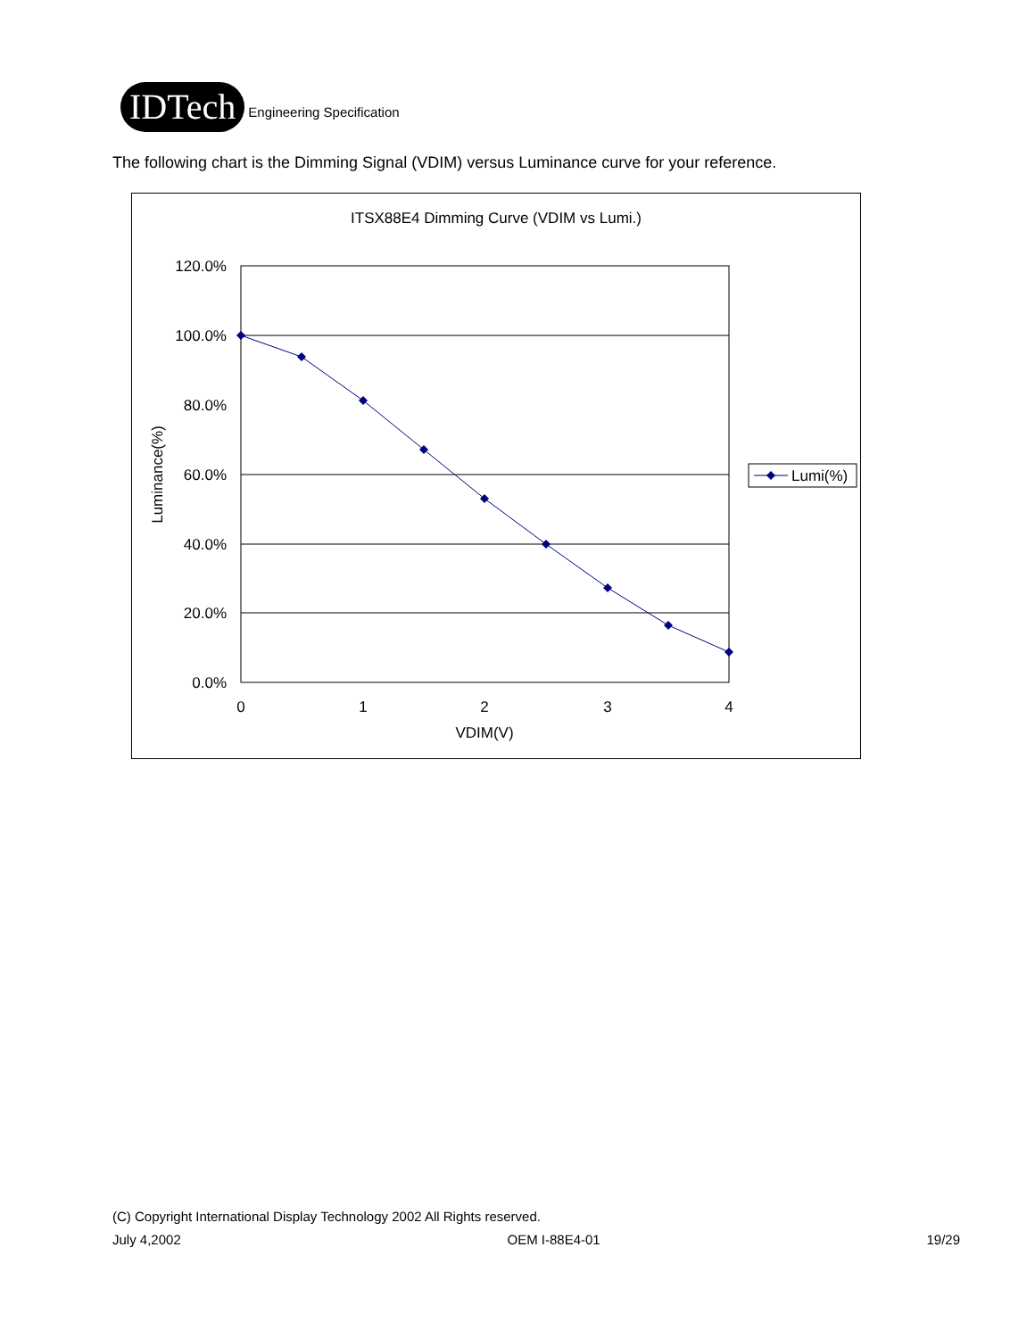IDTech
Engineering Specification
The following chart is the Dimming Signal (VDIM) versus Luminance curve for your reference.
ITSX88E4 Dimming Curve (VDIM vs Lumi.)
120.0%
100.0%
80.0%
60.0%
40.0%
20.0%
0.0%
0
1
2
3
4
VDIM(V)
Luminance(%)
Lumi(%)
(C) Copyright International Display Technology 2002 All Rights reserved.
July 4,2002 OEM I-88E4-01 19/29